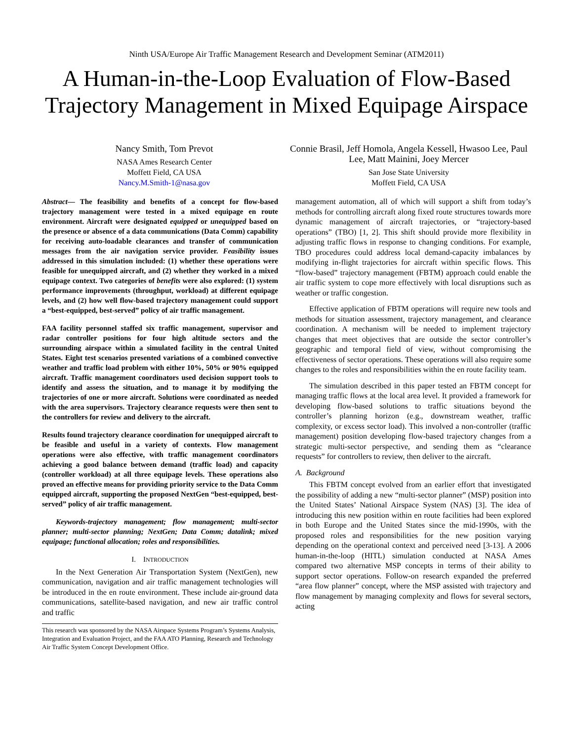Ninth USA/Europe Air Traffic Management Research and Development Seminar (ATM2011)
A Human-in-the-Loop Evaluation of Flow-Based Trajectory Management in Mixed Equipage Airspace
Nancy Smith, Tom Prevot
NASA Ames Research Center
Moffett Field, CA USA
Nancy.M.Smith-1@nasa.gov
Connie Brasil, Jeff Homola, Angela Kessell, Hwasoo Lee, Paul Lee, Matt Mainini, Joey Mercer
San Jose State University
Moffett Field, CA USA
Abstract— The feasibility and benefits of a concept for flow-based trajectory management were tested in a mixed equipage en route environment. Aircraft were designated equipped or unequipped based on the presence or absence of a data communications (Data Comm) capability for receiving auto-loadable clearances and transfer of communication messages from the air navigation service provider. Feasibility issues addressed in this simulation included: (1) whether these operations were feasible for unequipped aircraft, and (2) whether they worked in a mixed equipage context. Two categories of benefits were also explored: (1) system performance improvements (throughput, workload) at different equipage levels, and (2) how well flow-based trajectory management could support a “best-equipped, best-served” policy of air traffic management.
FAA facility personnel staffed six traffic management, supervisor and radar controller positions for four high altitude sectors and the surrounding airspace within a simulated facility in the central United States. Eight test scenarios presented variations of a combined convective weather and traffic load problem with either 10%, 50% or 90% equipped aircraft. Traffic management coordinators used decision support tools to identify and assess the situation, and to manage it by modifying the trajectories of one or more aircraft. Solutions were coordinated as needed with the area supervisors. Trajectory clearance requests were then sent to the controllers for review and delivery to the aircraft.
Results found trajectory clearance coordination for unequipped aircraft to be feasible and useful in a variety of contexts. Flow management operations were also effective, with traffic management coordinators achieving a good balance between demand (traffic load) and capacity (controller workload) at all three equipage levels. These operations also proved an effective means for providing priority service to the Data Comm equipped aircraft, supporting the proposed NextGen “best-equipped, best-served” policy of air traffic management.
Keywords-trajectory management; flow management; multi-sector planner; multi-sector planning; NextGen; Data Comm; datalink; mixed equipage; functional allocation; roles and responsibilities.
I. INTRODUCTION
In the Next Generation Air Transportation System (NextGen), new communication, navigation and air traffic management technologies will be introduced in the en route environment. These include air-ground data communications, satellite-based navigation, and new air traffic control and traffic
This research was sponsored by the NASA Airspace Systems Program’s Systems Analysis, Integration and Evaluation Project, and the FAA ATO Planning, Research and Technology Air Traffic System Concept Development Office.
management automation, all of which will support a shift from today’s methods for controlling aircraft along fixed route structures towards more dynamic management of aircraft trajectories, or “trajectory-based operations” (TBO) [1, 2]. This shift should provide more flexibility in adjusting traffic flows in response to changing conditions. For example, TBO procedures could address local demand-capacity imbalances by modifying in-flight trajectories for aircraft within specific flows. This “flow-based” trajectory management (FBTM) approach could enable the air traffic system to cope more effectively with local disruptions such as weather or traffic congestion.
Effective application of FBTM operations will require new tools and methods for situation assessment, trajectory management, and clearance coordination. A mechanism will be needed to implement trajectory changes that meet objectives that are outside the sector controller’s geographic and temporal field of view, without compromising the effectiveness of sector operations. These operations will also require some changes to the roles and responsibilities within the en route facility team.
The simulation described in this paper tested an FBTM concept for managing traffic flows at the local area level. It provided a framework for developing flow-based solutions to traffic situations beyond the controller’s planning horizon (e.g., downstream weather, traffic complexity, or excess sector load). This involved a non-controller (traffic management) position developing flow-based trajectory changes from a strategic multi-sector perspective, and sending them as “clearance requests” for controllers to review, then deliver to the aircraft.
A. Background
This FBTM concept evolved from an earlier effort that investigated the possibility of adding a new “multi-sector planner” (MSP) position into the United States’ National Airspace System (NAS) [3]. The idea of introducing this new position within en route facilities had been explored in both Europe and the United States since the mid-1990s, with the proposed roles and responsibilities for the new position varying depending on the operational context and perceived need [3-13]. A 2006 human-in-the-loop (HITL) simulation conducted at NASA Ames compared two alternative MSP concepts in terms of their ability to support sector operations. Follow-on research expanded the preferred “area flow planner” concept, where the MSP assisted with trajectory and flow management by managing complexity and flows for several sectors, acting